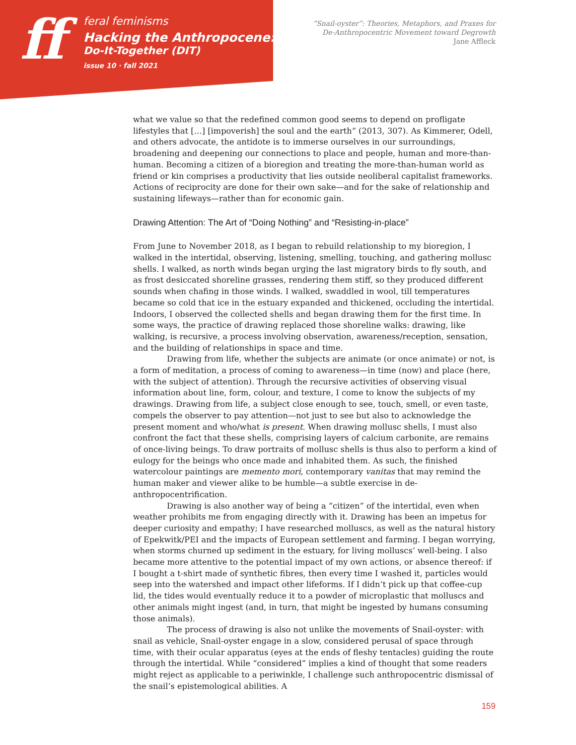ff
feral feminisms
Hacking the Anthropocene:
Do-It-Together (DIT)
issue 10 · fall 2021
“Snail-oyster”: Theories, Metaphors, and Praxes for
De-Anthropocentric Movement toward Degrowth
Jane Affleck
what we value so that the redefined common good seems to depend on profligate lifestyles that […] [impoverish] the soul and the earth” (2013, 307). As Kimmerer, Odell, and others advocate, the antidote is to immerse ourselves in our surroundings, broadening and deepening our connections to place and people, human and more-than-human. Becoming a citizen of a bioregion and treating the more-than-human world as friend or kin comprises a productivity that lies outside neoliberal capitalist frameworks. Actions of reciprocity are done for their own sake—and for the sake of relationship and sustaining lifeways—rather than for economic gain.
Drawing Attention: The Art of “Doing Nothing” and “Resisting-in-place”
From June to November 2018, as I began to rebuild relationship to my bioregion, I walked in the intertidal, observing, listening, smelling, touching, and gathering mollusc shells. I walked, as north winds began urging the last migratory birds to fly south, and as frost desiccated shoreline grasses, rendering them stiff, so they produced different sounds when chafing in those winds. I walked, swaddled in wool, till temperatures became so cold that ice in the estuary expanded and thickened, occluding the intertidal. Indoors, I observed the collected shells and began drawing them for the first time. In some ways, the practice of drawing replaced those shoreline walks: drawing, like walking, is recursive, a process involving observation, awareness/reception, sensation, and the building of relationships in space and time.
Drawing from life, whether the subjects are animate (or once animate) or not, is a form of meditation, a process of coming to awareness—in time (now) and place (here, with the subject of attention). Through the recursive activities of observing visual information about line, form, colour, and texture, I come to know the subjects of my drawings. Drawing from life, a subject close enough to see, touch, smell, or even taste, compels the observer to pay attention—not just to see but also to acknowledge the present moment and who/what is present. When drawing mollusc shells, I must also confront the fact that these shells, comprising layers of calcium carbonite, are remains of once-living beings. To draw portraits of mollusc shells is thus also to perform a kind of eulogy for the beings who once made and inhabited them. As such, the finished watercolour paintings are memento mori, contemporary vanitas that may remind the human maker and viewer alike to be humble—a subtle exercise in de-anthropocentrification.
Drawing is also another way of being a “citizen” of the intertidal, even when weather prohibits me from engaging directly with it. Drawing has been an impetus for deeper curiosity and empathy; I have researched molluscs, as well as the natural history of Epekwitk/PEI and the impacts of European settlement and farming. I began worrying, when storms churned up sediment in the estuary, for living molluscs’ well-being. I also became more attentive to the potential impact of my own actions, or absence thereof: if I bought a t-shirt made of synthetic fibres, then every time I washed it, particles would seep into the watershed and impact other lifeforms. If I didn’t pick up that coffee-cup lid, the tides would eventually reduce it to a powder of microplastic that molluscs and other animals might ingest (and, in turn, that might be ingested by humans consuming those animals).
The process of drawing is also not unlike the movements of Snail-oyster: with snail as vehicle, Snail-oyster engage in a slow, considered perusal of space through time, with their ocular apparatus (eyes at the ends of fleshy tentacles) guiding the route through the intertidal. While “considered” implies a kind of thought that some readers might reject as applicable to a periwinkle, I challenge such anthropocentric dismissal of the snail’s epistemological abilities. A
159